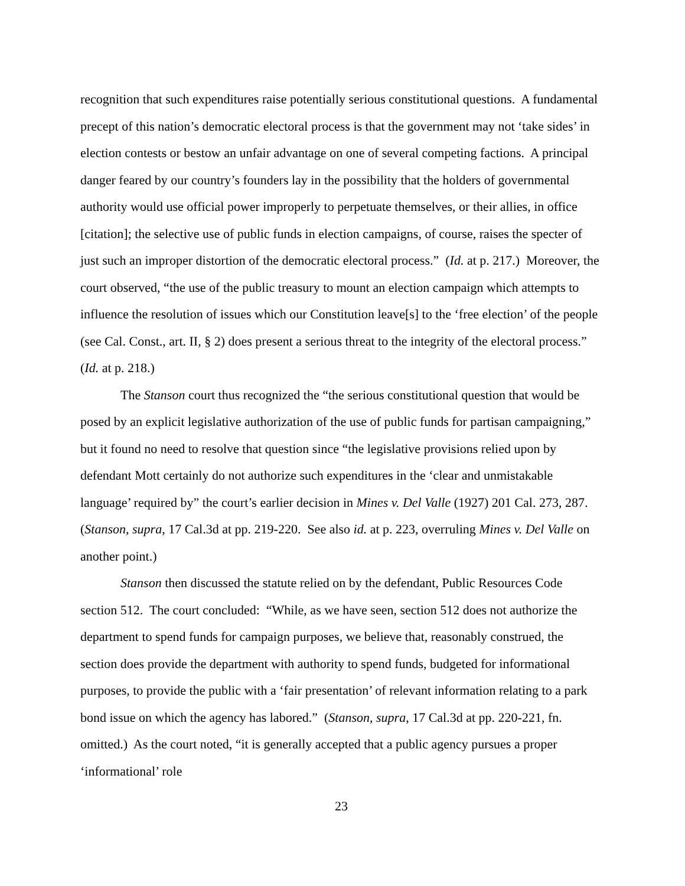recognition that such expenditures raise potentially serious constitutional questions. A fundamental precept of this nation’s democratic electoral process is that the government may not ‘take sides’ in election contests or bestow an unfair advantage on one of several competing factions. A principal danger feared by our country’s founders lay in the possibility that the holders of governmental authority would use official power improperly to perpetuate themselves, or their allies, in office [citation]; the selective use of public funds in election campaigns, of course, raises the specter of just such an improper distortion of the democratic electoral process.” (Id. at p. 217.) Moreover, the court observed, “the use of the public treasury to mount an election campaign which attempts to influence the resolution of issues which our Constitution leave[s] to the ‘free election’ of the people (see Cal. Const., art. II, § 2) does present a serious threat to the integrity of the electoral process.” (Id. at p. 218.)
The Stanson court thus recognized the “the serious constitutional question that would be posed by an explicit legislative authorization of the use of public funds for partisan campaigning,” but it found no need to resolve that question since “the legislative provisions relied upon by defendant Mott certainly do not authorize such expenditures in the ‘clear and unmistakable language’ required by” the court’s earlier decision in Mines v. Del Valle (1927) 201 Cal. 273, 287. (Stanson, supra, 17 Cal.3d at pp. 219-220. See also id. at p. 223, overruling Mines v. Del Valle on another point.)
Stanson then discussed the statute relied on by the defendant, Public Resources Code section 512. The court concluded: “While, as we have seen, section 512 does not authorize the department to spend funds for campaign purposes, we believe that, reasonably construed, the section does provide the department with authority to spend funds, budgeted for informational purposes, to provide the public with a ‘fair presentation’ of relevant information relating to a park bond issue on which the agency has labored.” (Stanson, supra, 17 Cal.3d at pp. 220-221, fn. omitted.) As the court noted, “it is generally accepted that a public agency pursues a proper ‘informational’ role
23